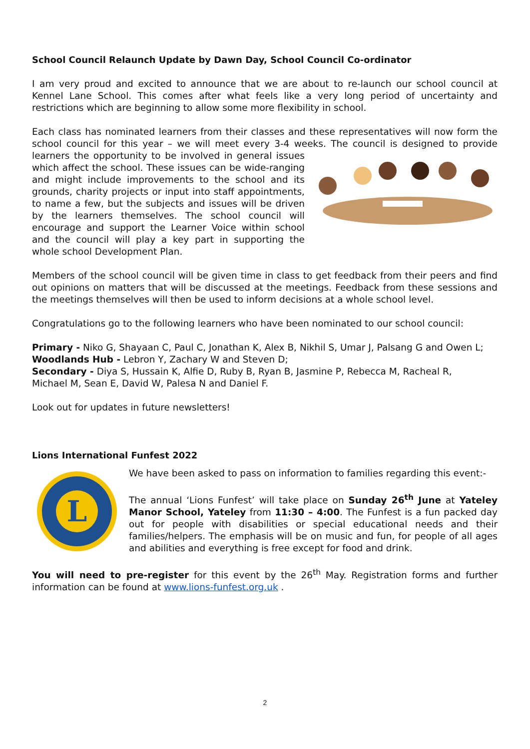School Council Relaunch Update by Dawn Day, School Council Co-ordinator
I am very proud and excited to announce that we are about to re-launch our school council at Kennel Lane School. This comes after what feels like a very long period of uncertainty and restrictions which are beginning to allow some more flexibility in school.
Each class has nominated learners from their classes and these representatives will now form the school council for this year – we will meet every 3-4 weeks. The council is designed to provide learners the opportunity to be involved in general issues which affect the school. These issues can be wide-ranging and might include improvements to the school and its grounds, charity projects or input into staff appointments, to name a few, but the subjects and issues will be driven by the learners themselves. The school council will encourage and support the Learner Voice within school and the council will play a key part in supporting the whole school Development Plan.
Members of the school council will be given time in class to get feedback from their peers and find out opinions on matters that will be discussed at the meetings. Feedback from these sessions and the meetings themselves will then be used to inform decisions at a whole school level.
Congratulations go to the following learners who have been nominated to our school council:
Primary - Niko G, Shayaan C, Paul C, Jonathan K, Alex B, Nikhil S, Umar J, Palsang G and Owen L;
Woodlands Hub - Lebron Y, Zachary W and Steven D;
Secondary - Diya S, Hussain K, Alfie D, Ruby B, Ryan B, Jasmine P, Rebecca M, Racheal R,
Michael M, Sean E, David W, Palesa N and Daniel F.
Look out for updates in future newsletters!
Lions International Funfest 2022
L
We have been asked to pass on information to families regarding this event:-
The annual ‘Lions Funfest’ will take place on Sunday 26<sup>th</sup> June at Yateley Manor School, Yateley from 11:30 – 4:00. The Funfest is a fun packed day out for people with disabilities or special educational needs and their families/helpers. The emphasis will be on music and fun, for people of all ages and abilities and everything is free except for food and drink.
You will need to pre-register for this event by the 26<sup>th</sup> May. Registration forms and further information can be found at www.lions-funfest.org.uk .
2